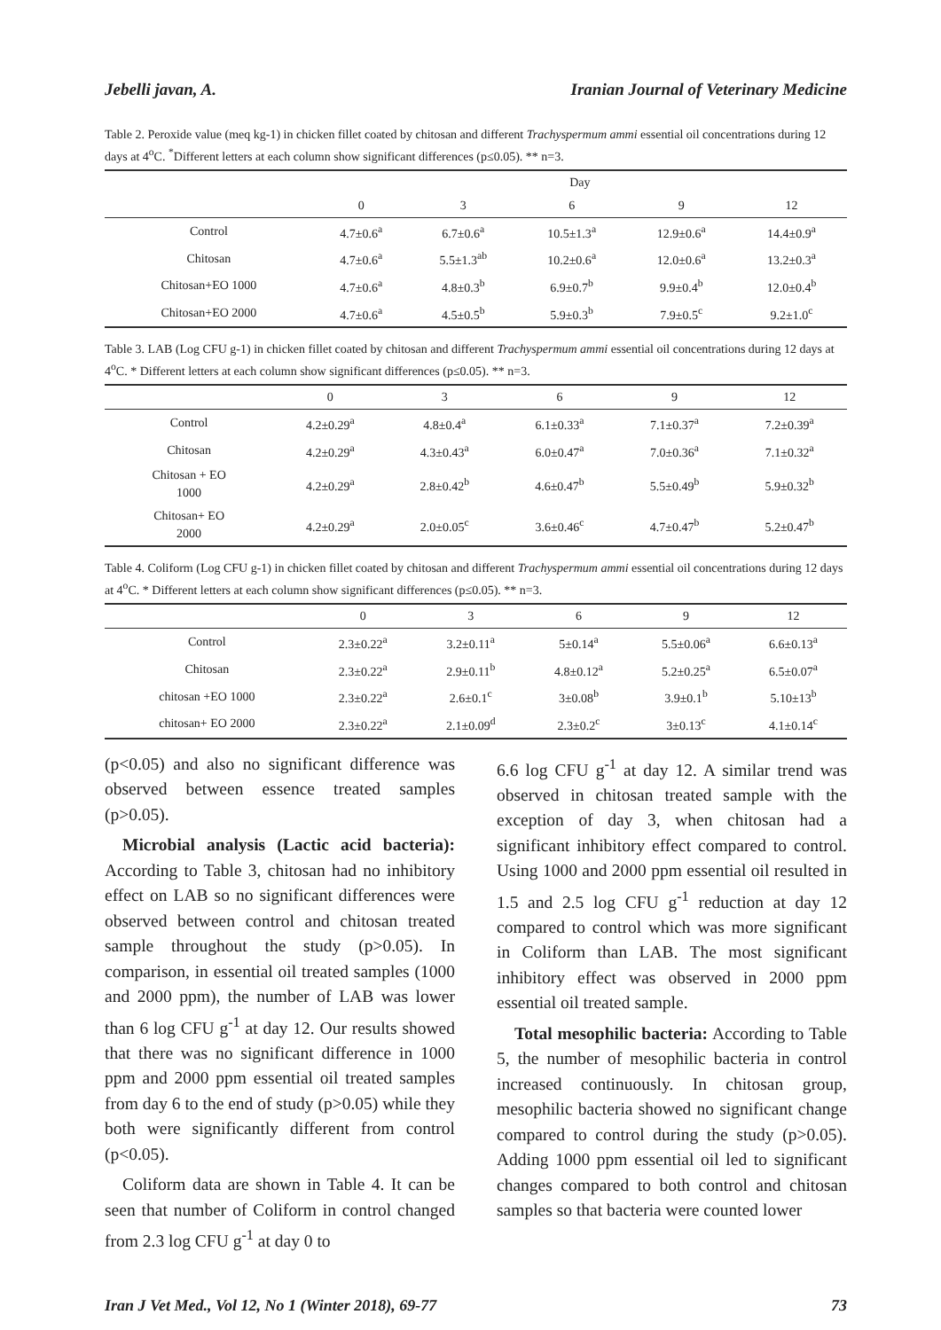Jebelli javan, A. Iranian Journal of Veterinary Medicine
Table 2. Peroxide value (meq kg-1) in chicken fillet coated by chitosan and different Trachyspermum ammi essential oil concentrations during 12 days at 4<sup>o</sup>C. <sup>*</sup>Different letters at each column show significant differences (p≤0.05). ** n=3.
| | Day | | | | |
| --- | --- | --- | --- | --- | --- |
| | 0 | 3 | 6 | 9 | 12 |
| Control | 4.7±0.6<sup>a</sup> | 6.7±0.6<sup>a</sup> | 10.5±1.3<sup>a</sup> | 12.9±0.6<sup>a</sup> | 14.4±0.9<sup>a</sup> |
| Chitosan | 4.7±0.6<sup>a</sup> | 5.5±1.3<sup>ab</sup> | 10.2±0.6<sup>a</sup> | 12.0±0.6<sup>a</sup> | 13.2±0.3<sup>a</sup> |
| Chitosan+EO 1000 | 4.7±0.6<sup>a</sup> | 4.8±0.3<sup>b</sup> | 6.9±0.7<sup>b</sup> | 9.9±0.4<sup>b</sup> | 12.0±0.4<sup>b</sup> |
| Chitosan+EO 2000 | 4.7±0.6<sup>a</sup> | 4.5±0.5<sup>b</sup> | 5.9±0.3<sup>b</sup> | 7.9±0.5<sup>c</sup> | 9.2±1.0<sup>c</sup> |
Table 3. LAB (Log CFU g-1) in chicken fillet coated by chitosan and different Trachyspermum ammi essential oil concentrations during 12 days at 4<sup>o</sup>C. * Different letters at each column show significant differences (p≤0.05). ** n=3.
| | 0 | 3 | 6 | 9 | 12 |
| --- | --- | --- | --- | --- | --- |
| Control | 4.2±0.29<sup>a</sup> | 4.8±0.4<sup>a</sup> | 6.1±0.33<sup>a</sup> | 7.1±0.37<sup>a</sup> | 7.2±0.39<sup>a</sup> |
| Chitosan | 4.2±0.29<sup>a</sup> | 4.3±0.43<sup>a</sup> | 6.0±0.47<sup>a</sup> | 7.0±0.36<sup>a</sup> | 7.1±0.32<sup>a</sup> |
| Chitosan + EO 1000 | 4.2±0.29<sup>a</sup> | 2.8±0.42<sup>b</sup> | 4.6±0.47<sup>b</sup> | 5.5±0.49<sup>b</sup> | 5.9±0.32<sup>b</sup> |
| Chitosan+ EO 2000 | 4.2±0.29<sup>a</sup> | 2.0±0.05<sup>c</sup> | 3.6±0.46<sup>c</sup> | 4.7±0.47<sup>b</sup> | 5.2±0.47<sup>b</sup> |
Table 4. Coliform (Log CFU g-1) in chicken fillet coated by chitosan and different Trachyspermum ammi essential oil concentrations during 12 days at 4<sup>o</sup>C. * Different letters at each column show significant differences (p≤0.05). ** n=3.
| | 0 | 3 | 6 | 9 | 12 |
| --- | --- | --- | --- | --- | --- |
| Control | 2.3±0.22<sup>a</sup> | 3.2±0.11<sup>a</sup> | 5±0.14<sup>a</sup> | 5.5±0.06<sup>a</sup> | 6.6±0.13<sup>a</sup> |
| Chitosan | 2.3±0.22<sup>a</sup> | 2.9±0.11<sup>b</sup> | 4.8±0.12<sup>a</sup> | 5.2±0.25<sup>a</sup> | 6.5±0.07<sup>a</sup> |
| chitosan +EO 1000 | 2.3±0.22<sup>a</sup> | 2.6±0.1<sup>c</sup> | 3±0.08<sup>b</sup> | 3.9±0.1<sup>b</sup> | 5.10±13<sup>b</sup> |
| chitosan+ EO 2000 | 2.3±0.22<sup>a</sup> | 2.1±0.09<sup>d</sup> | 2.3±0.2<sup>c</sup> | 3±0.13<sup>c</sup> | 4.1±0.14<sup>c</sup> |
(p<0.05) and also no significant difference was observed between essence treated samples (p>0.05).
Microbial analysis (Lactic acid bacteria): According to Table 3, chitosan had no inhibitory effect on LAB so no significant differences were observed between control and chitosan treated sample throughout the study (p>0.05). In comparison, in essential oil treated samples (1000 and 2000 ppm), the number of LAB was lower than 6 log CFU g<sup>-1</sup> at day 12. Our results showed that there was no significant difference in 1000 ppm and 2000 ppm essential oil treated samples from day 6 to the end of study (p>0.05) while they both were significantly different from control (p<0.05).
Coliform data are shown in Table 4. It can be seen that number of Coliform in control changed from 2.3 log CFU g<sup>-1</sup> at day 0 to
6.6 log CFU g<sup>-1</sup> at day 12. A similar trend was observed in chitosan treated sample with the exception of day 3, when chitosan had a significant inhibitory effect compared to control. Using 1000 and 2000 ppm essential oil resulted in 1.5 and 2.5 log CFU g<sup>-1</sup> reduction at day 12 compared to control which was more significant in Coliform than LAB. The most significant inhibitory effect was observed in 2000 ppm essential oil treated sample.
Total mesophilic bacteria: According to Table 5, the number of mesophilic bacteria in control increased continuously. In chitosan group, mesophilic bacteria showed no significant change compared to control during the study (p>0.05). Adding 1000 ppm essential oil led to significant changes compared to both control and chitosan samples so that bacteria were counted lower
Iran J Vet Med., Vol 12, No 1 (Winter 2018), 69-77 73